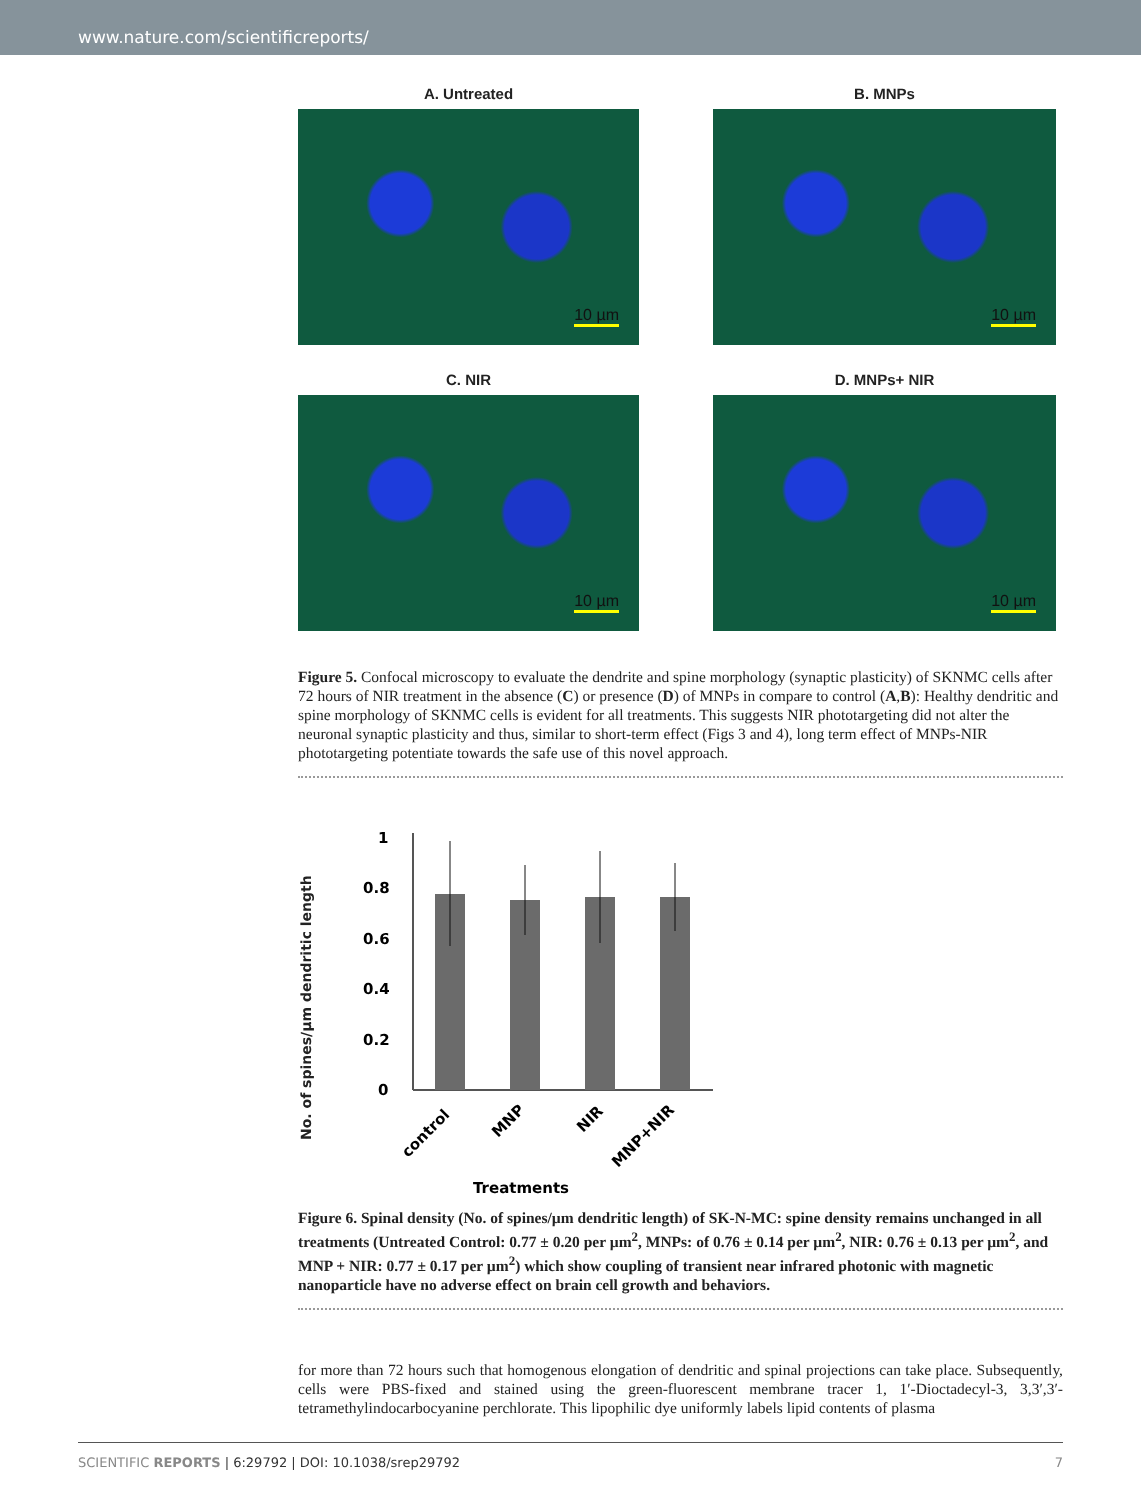www.nature.com/scientificreports/
A. Untreated
10 µm
B. MNPs
10 µm
C. NIR
10 µm
D. MNPs+ NIR
10 µm
Figure 5. Confocal microscopy to evaluate the dendrite and spine morphology (synaptic plasticity) of SKNMC cells after 72 hours of NIR treatment in the absence (C) or presence (D) of MNPs in compare to control (A,B): Healthy dendritic and spine morphology of SKNMC cells is evident for all treatments. This suggests NIR phototargeting did not alter the neuronal synaptic plasticity and thus, similar to short-term effect (Figs 3 and 4), long term effect of MNPs-NIR phototargeting potentiate towards the safe use of this novel approach.
No. of spines/µm dendritic length
1
0.8
0.6
0.4
0.2
0
control
MNP
NIR
MNP+NIR
Treatments
Figure 6. Spinal density (No. of spines/µm dendritic length) of SK-N-MC: spine density remains unchanged in all treatments (Untreated Control: 0.77 ± 0.20 per µm<sup>2</sup>, MNPs: of 0.76 ± 0.14 per µm<sup>2</sup>, NIR: 0.76 ± 0.13 per µm<sup>2</sup>, and MNP + NIR: 0.77 ± 0.17 per µm<sup>2</sup>) which show coupling of transient near infrared photonic with magnetic nanoparticle have no adverse effect on brain cell growth and behaviors.
for more than 72 hours such that homogenous elongation of dendritic and spinal projections can take place. Subsequently, cells were PBS-fixed and stained using the green-fluorescent membrane tracer 1, 1′-Dioctadecyl-3, 3,3′,3′-tetramethylindocarbocyanine perchlorate. This lipophilic dye uniformly labels lipid contents of plasma
SCIENTIFIC REPORTS | 6:29792 | DOI: 10.1038/srep29792 7